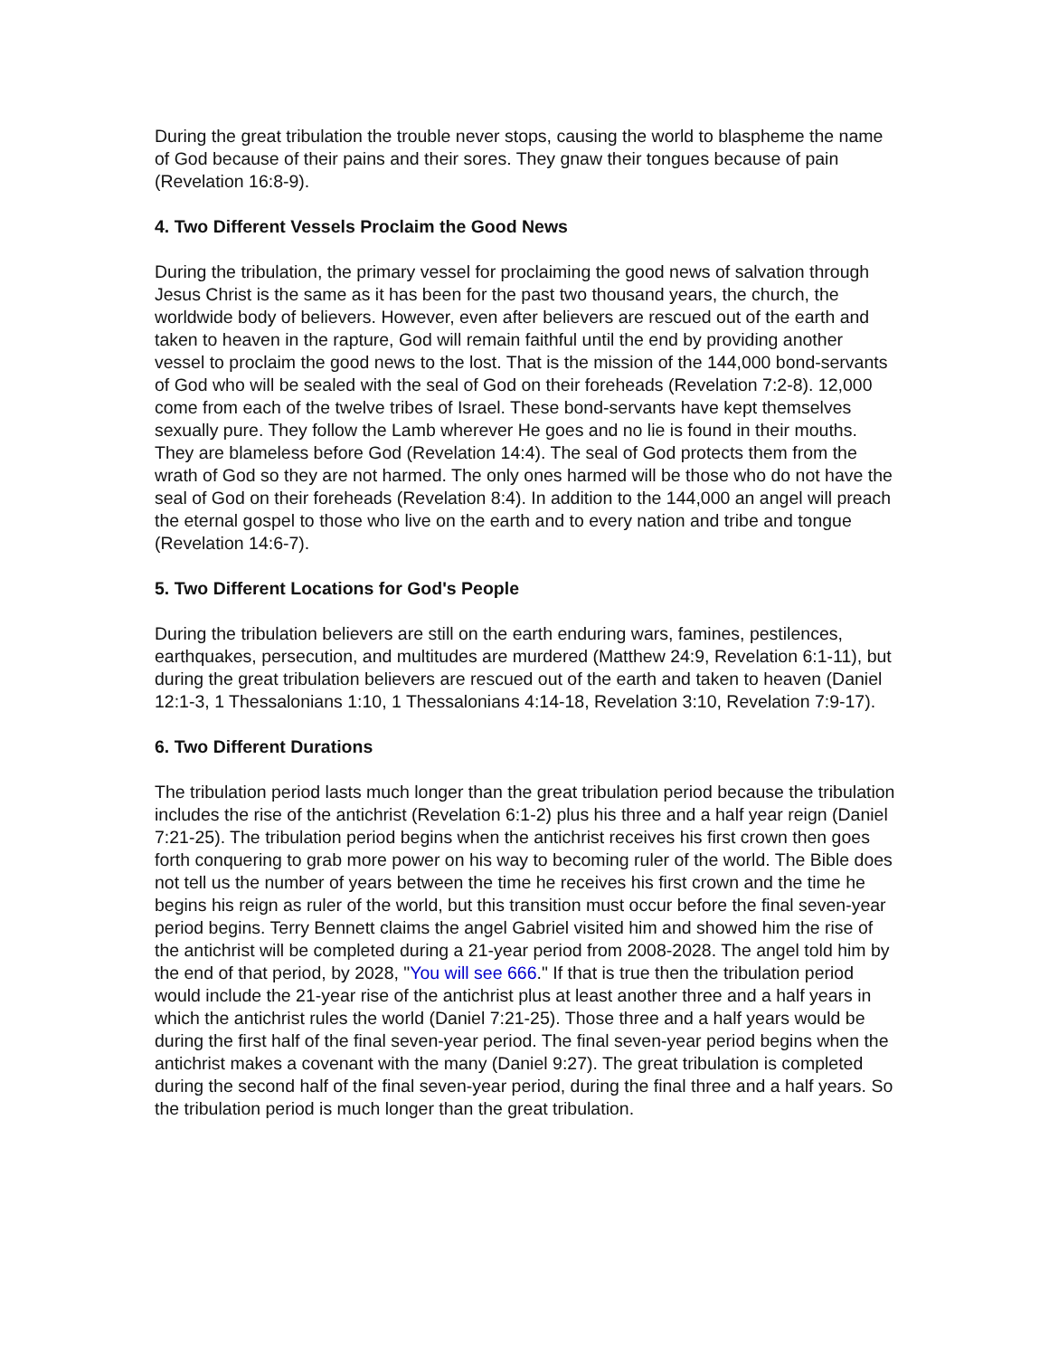During the great tribulation the trouble never stops, causing the world to blaspheme the name of God because of their pains and their sores. They gnaw their tongues because of pain (Revelation 16:8-9).
4. Two Different Vessels Proclaim the Good News
During the tribulation, the primary vessel for proclaiming the good news of salvation through Jesus Christ is the same as it has been for the past two thousand years, the church, the worldwide body of believers. However, even after believers are rescued out of the earth and taken to heaven in the rapture, God will remain faithful until the end by providing another vessel to proclaim the good news to the lost. That is the mission of the 144,000 bond-servants of God who will be sealed with the seal of God on their foreheads (Revelation 7:2-8). 12,000 come from each of the twelve tribes of Israel. These bond-servants have kept themselves sexually pure. They follow the Lamb wherever He goes and no lie is found in their mouths. They are blameless before God (Revelation 14:4). The seal of God protects them from the wrath of God so they are not harmed. The only ones harmed will be those who do not have the seal of God on their foreheads (Revelation 8:4). In addition to the 144,000 an angel will preach the eternal gospel to those who live on the earth and to every nation and tribe and tongue (Revelation 14:6-7).
5. Two Different Locations for God's People
During the tribulation believers are still on the earth enduring wars, famines, pestilences, earthquakes, persecution, and multitudes are murdered (Matthew 24:9, Revelation 6:1-11), but during the great tribulation believers are rescued out of the earth and taken to heaven (Daniel 12:1-3, 1 Thessalonians 1:10, 1 Thessalonians 4:14-18, Revelation 3:10, Revelation 7:9-17).
6. Two Different Durations
The tribulation period lasts much longer than the great tribulation period because the tribulation includes the rise of the antichrist (Revelation 6:1-2) plus his three and a half year reign (Daniel 7:21-25). The tribulation period begins when the antichrist receives his first crown then goes forth conquering to grab more power on his way to becoming ruler of the world. The Bible does not tell us the number of years between the time he receives his first crown and the time he begins his reign as ruler of the world, but this transition must occur before the final seven-year period begins. Terry Bennett claims the angel Gabriel visited him and showed him the rise of the antichrist will be completed during a 21-year period from 2008-2028. The angel told him by the end of that period, by 2028, "You will see 666." If that is true then the tribulation period would include the 21-year rise of the antichrist plus at least another three and a half years in which the antichrist rules the world (Daniel 7:21-25). Those three and a half years would be during the first half of the final seven-year period. The final seven-year period begins when the antichrist makes a covenant with the many (Daniel 9:27). The great tribulation is completed during the second half of the final seven-year period, during the final three and a half years. So the tribulation period is much longer than the great tribulation.